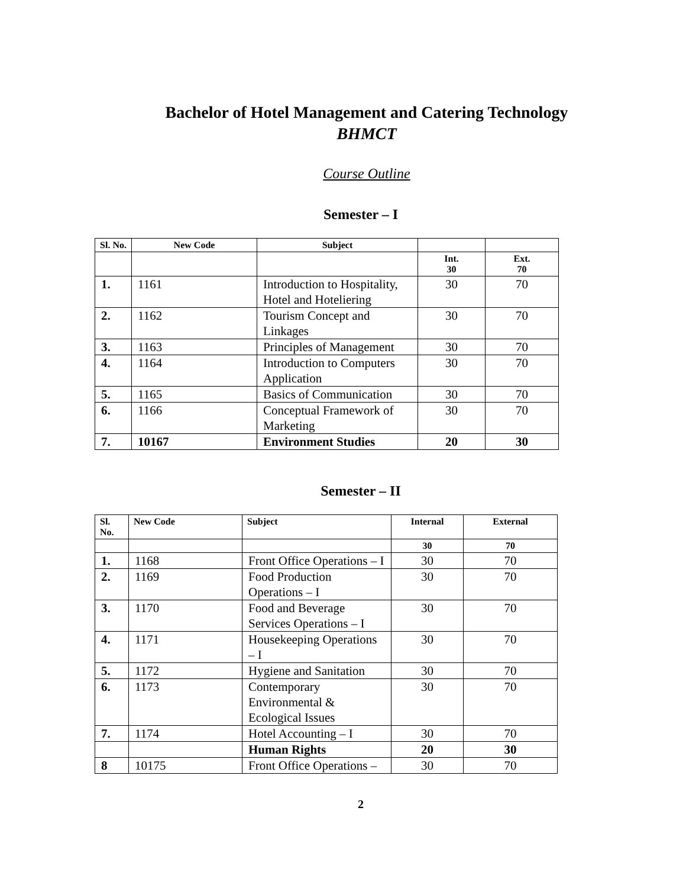Bachelor of Hotel Management and Catering Technology
BHMCT
Course Outline
Semester – I
| Sl. No. | New Code | Subject | | |
| --- | --- | --- | --- | --- |
| | | | Int. 30 | Ext. 70 |
| 1. | 1161 | Introduction to Hospitality, Hotel and Hoteliering | 30 | 70 |
| 2. | 1162 | Tourism Concept and Linkages | 30 | 70 |
| 3. | 1163 | Principles of Management | 30 | 70 |
| 4. | 1164 | Introduction to Computers Application | 30 | 70 |
| 5. | 1165 | Basics of Communication | 30 | 70 |
| 6. | 1166 | Conceptual Framework of Marketing | 30 | 70 |
| 7. | 10167 | Environment Studies | 20 | 30 |
Semester – II
| Sl. No. | New Code | Subject | Internal | External |
| --- | --- | --- | --- | --- |
| | | | 30 | 70 |
| 1. | 1168 | Front Office Operations – I | 30 | 70 |
| 2. | 1169 | Food Production Operations – I | 30 | 70 |
| 3. | 1170 | Food and Beverage Services Operations – I | 30 | 70 |
| 4. | 1171 | Housekeeping Operations – I | 30 | 70 |
| 5. | 1172 | Hygiene and Sanitation | 30 | 70 |
| 6. | 1173 | Contemporary Environmental & Ecological Issues | 30 | 70 |
| 7. | 1174 | Hotel Accounting – I | 30 | 70 |
| | | Human Rights | 20 | 30 |
| 8 | 10175 | Front Office Operations – | 30 | 70 |
2